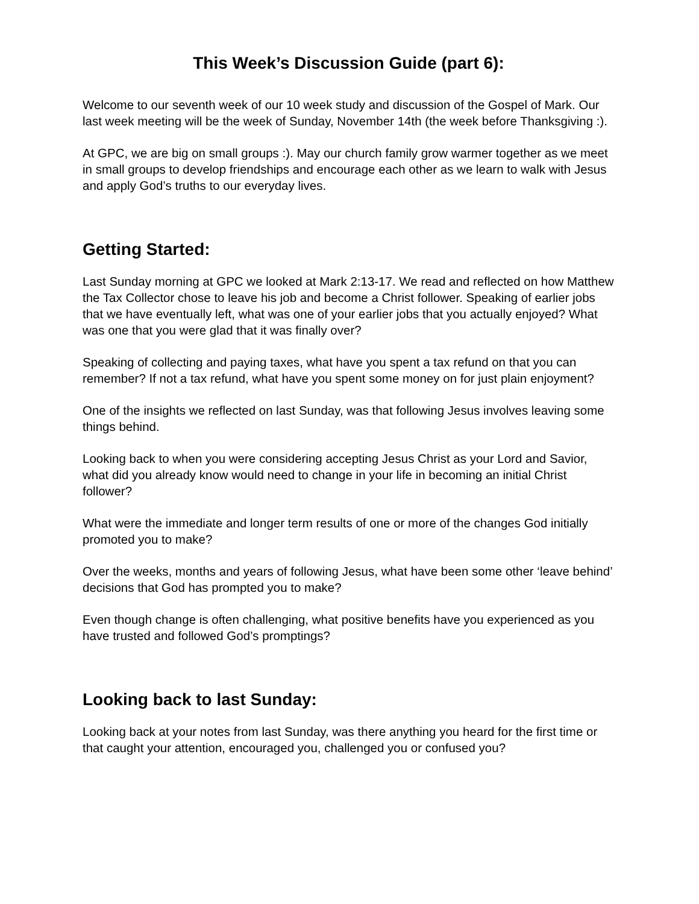This Week’s Discussion Guide (part 6):
Welcome to our seventh week of our 10 week study and discussion of the Gospel of Mark. Our last week meeting will be the week of Sunday, November 14th (the week before Thanksgiving :).
At GPC, we are big on small groups :). May our church family grow warmer together as we meet in small groups to develop friendships and encourage each other as we learn to walk with Jesus and apply God’s truths to our everyday lives.
Getting Started:
Last Sunday morning at GPC we looked at Mark 2:13-17. We read and reflected on how Matthew the Tax Collector chose to leave his job and become a Christ follower. Speaking of earlier jobs that we have eventually left, what was one of your earlier jobs that you actually enjoyed? What was one that you were glad that it was finally over?
Speaking of collecting and paying taxes, what have you spent a tax refund on that you can remember? If not a tax refund, what have you spent some money on for just plain enjoyment?
One of the insights we reflected on last Sunday, was that following Jesus involves leaving some things behind.
Looking back to when you were considering accepting Jesus Christ as your Lord and Savior, what did you already know would need to change in your life in becoming an initial Christ follower?
What were the immediate and longer term results of one or more of the changes God initially promoted you to make?
Over the weeks, months and years of following Jesus, what have been some other ‘leave behind’ decisions that God has prompted you to make?
Even though change is often challenging, what positive benefits have you experienced as you have trusted and followed God’s promptings?
Looking back to last Sunday:
Looking back at your notes from last Sunday, was there anything you heard for the first time or that caught your attention, encouraged you, challenged you or confused you?